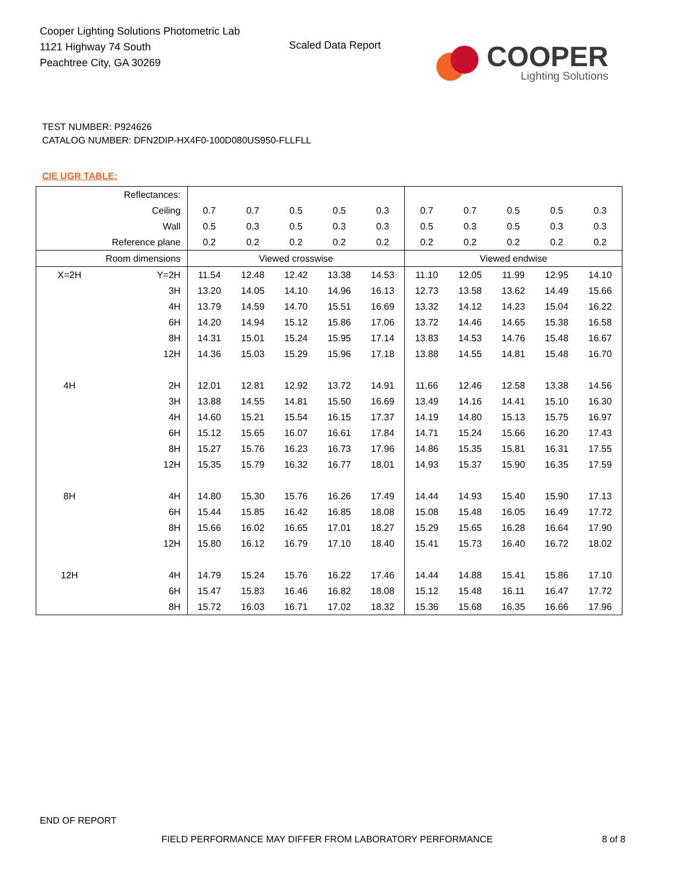Cooper Lighting Solutions Photometric Lab
1121 Highway 74 South
Peachtree City, GA 30269
Scaled Data Report
COOPER
Lighting Solutions
TEST NUMBER: P924626
CATALOG NUMBER: DFN2DIP-HX4F0-100D080US950-FLLFLL
CIE UGR TABLE:
| Reflectances: | | | | | | | | | | | |
| Ceiling | | 0.7 | 0.7 | 0.5 | 0.5 | 0.3 | 0.7 | 0.7 | 0.5 | 0.5 | 0.3 |
| Wall | | 0.5 | 0.3 | 0.5 | 0.3 | 0.3 | 0.5 | 0.3 | 0.5 | 0.3 | 0.3 |
| Reference plane | | 0.2 | 0.2 | 0.2 | 0.2 | 0.2 | 0.2 | 0.2 | 0.2 | 0.2 | 0.2 |
| Room dimensions | | Viewed crosswise | | | | | Viewed endwise | | | | |
| X=2H | Y=2H | 11.54 | 12.48 | 12.42 | 13.38 | 14.53 | 11.10 | 12.05 | 11.99 | 12.95 | 14.10 |
| | 3H | 13.20 | 14.05 | 14.10 | 14.96 | 16.13 | 12.73 | 13.58 | 13.62 | 14.49 | 15.66 |
| | 4H | 13.79 | 14.59 | 14.70 | 15.51 | 16.69 | 13.32 | 14.12 | 14.23 | 15.04 | 16.22 |
| | 6H | 14.20 | 14.94 | 15.12 | 15.86 | 17.06 | 13.72 | 14.46 | 14.65 | 15.38 | 16.58 |
| | 8H | 14.31 | 15.01 | 15.24 | 15.95 | 17.14 | 13.83 | 14.53 | 14.76 | 15.48 | 16.67 |
| | 12H | 14.36 | 15.03 | 15.29 | 15.96 | 17.18 | 13.88 | 14.55 | 14.81 | 15.48 | 16.70 |
| 4H | 2H | 12.01 | 12.81 | 12.92 | 13.72 | 14.91 | 11.66 | 12.46 | 12.58 | 13.38 | 14.56 |
| | 3H | 13.88 | 14.55 | 14.81 | 15.50 | 16.69 | 13.49 | 14.16 | 14.41 | 15.10 | 16.30 |
| | 4H | 14.60 | 15.21 | 15.54 | 16.15 | 17.37 | 14.19 | 14.80 | 15.13 | 15.75 | 16.97 |
| | 6H | 15.12 | 15.65 | 16.07 | 16.61 | 17.84 | 14.71 | 15.24 | 15.66 | 16.20 | 17.43 |
| | 8H | 15.27 | 15.76 | 16.23 | 16.73 | 17.96 | 14.86 | 15.35 | 15.81 | 16.31 | 17.55 |
| | 12H | 15.35 | 15.79 | 16.32 | 16.77 | 18.01 | 14.93 | 15.37 | 15.90 | 16.35 | 17.59 |
| 8H | 4H | 14.80 | 15.30 | 15.76 | 16.26 | 17.49 | 14.44 | 14.93 | 15.40 | 15.90 | 17.13 |
| | 6H | 15.44 | 15.85 | 16.42 | 16.85 | 18.08 | 15.08 | 15.48 | 16.05 | 16.49 | 17.72 |
| | 8H | 15.66 | 16.02 | 16.65 | 17.01 | 18.27 | 15.29 | 15.65 | 16.28 | 16.64 | 17.90 |
| | 12H | 15.80 | 16.12 | 16.79 | 17.10 | 18.40 | 15.41 | 15.73 | 16.40 | 16.72 | 18.02 |
| 12H | 4H | 14.79 | 15.24 | 15.76 | 16.22 | 17.46 | 14.44 | 14.88 | 15.41 | 15.86 | 17.10 |
| | 6H | 15.47 | 15.83 | 16.46 | 16.82 | 18.08 | 15.12 | 15.48 | 16.11 | 16.47 | 17.72 |
| | 8H | 15.72 | 16.03 | 16.71 | 17.02 | 18.32 | 15.36 | 15.68 | 16.35 | 16.66 | 17.96 |
END OF REPORT
FIELD PERFORMANCE MAY DIFFER FROM LABORATORY PERFORMANCE
8 of 8